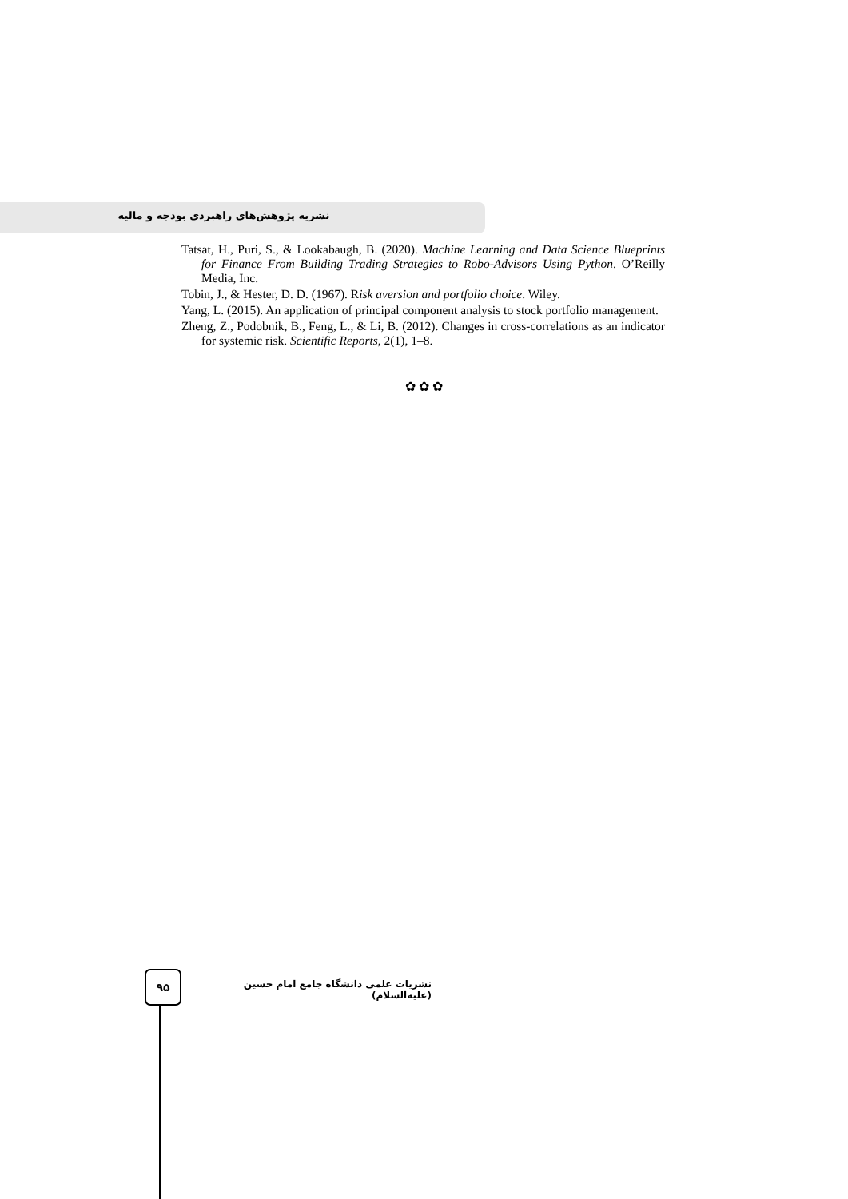نشریه پژوهش‌های راهبردی بودجه و مالیه
Tatsat, H., Puri, S., & Lookabaugh, B. (2020). Machine Learning and Data Science Blueprints for Finance From Building Trading Strategies to Robo-Advisors Using Python. O’Reilly Media, Inc.
Tobin, J., & Hester, D. D. (1967). Risk aversion and portfolio choice. Wiley.
Yang, L. (2015). An application of principal component analysis to stock portfolio management.
Zheng, Z., Podobnik, B., Feng, L., & Li, B. (2012). Changes in cross-correlations as an indicator for systemic risk. Scientific Reports, 2(1), 1–8.
✿ ✿ ✿
۹۵
نشریات علمی دانشگاه جامع امام حسین (علیه‌السلام)